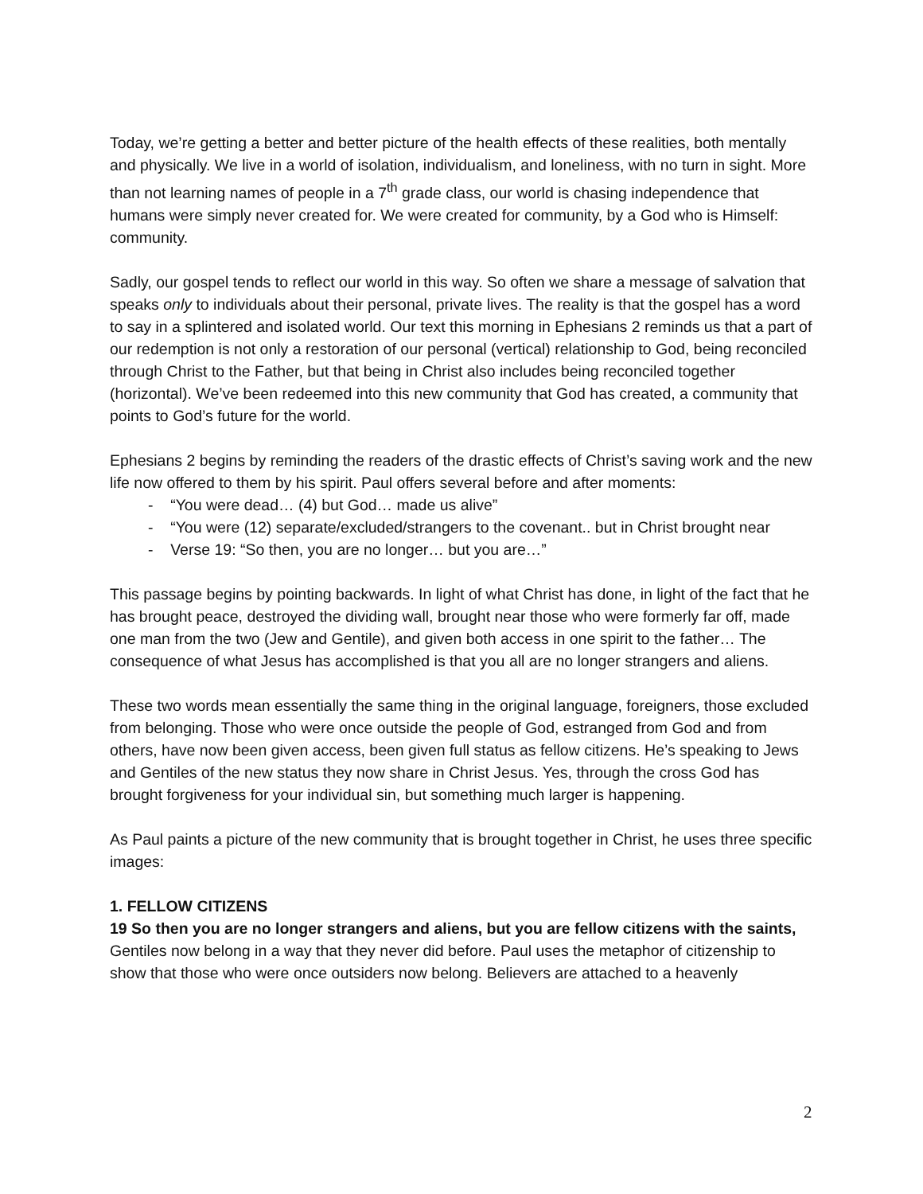Today, we’re getting a better and better picture of the health effects of these realities, both mentally and physically. We live in a world of isolation, individualism, and loneliness, with no turn in sight. More than not learning names of people in a 7<sup>th</sup> grade class, our world is chasing independence that humans were simply never created for. We were created for community, by a God who is Himself: community.
Sadly, our gospel tends to reflect our world in this way. So often we share a message of salvation that speaks only to individuals about their personal, private lives. The reality is that the gospel has a word to say in a splintered and isolated world. Our text this morning in Ephesians 2 reminds us that a part of our redemption is not only a restoration of our personal (vertical) relationship to God, being reconciled through Christ to the Father, but that being in Christ also includes being reconciled together (horizontal). We’ve been redeemed into this new community that God has created, a community that points to God’s future for the world.
Ephesians 2 begins by reminding the readers of the drastic effects of Christ’s saving work and the new life now offered to them by his spirit. Paul offers several before and after moments:
- “You were dead… (4) but God… made us alive”
- “You were (12) separate/excluded/strangers to the covenant.. but in Christ brought near
- Verse 19: “So then, you are no longer… but you are…”
This passage begins by pointing backwards. In light of what Christ has done, in light of the fact that he has brought peace, destroyed the dividing wall, brought near those who were formerly far off, made one man from the two (Jew and Gentile), and given both access in one spirit to the father… The consequence of what Jesus has accomplished is that you all are no longer strangers and aliens.
These two words mean essentially the same thing in the original language, foreigners, those excluded from belonging. Those who were once outside the people of God, estranged from God and from others, have now been given access, been given full status as fellow citizens. He’s speaking to Jews and Gentiles of the new status they now share in Christ Jesus. Yes, through the cross God has brought forgiveness for your individual sin, but something much larger is happening.
As Paul paints a picture of the new community that is brought together in Christ, he uses three specific images:
1. FELLOW CITIZENS
19 So then you are no longer strangers and aliens, but you are fellow citizens with the saints, Gentiles now belong in a way that they never did before. Paul uses the metaphor of citizenship to show that those who were once outsiders now belong. Believers are attached to a heavenly
2